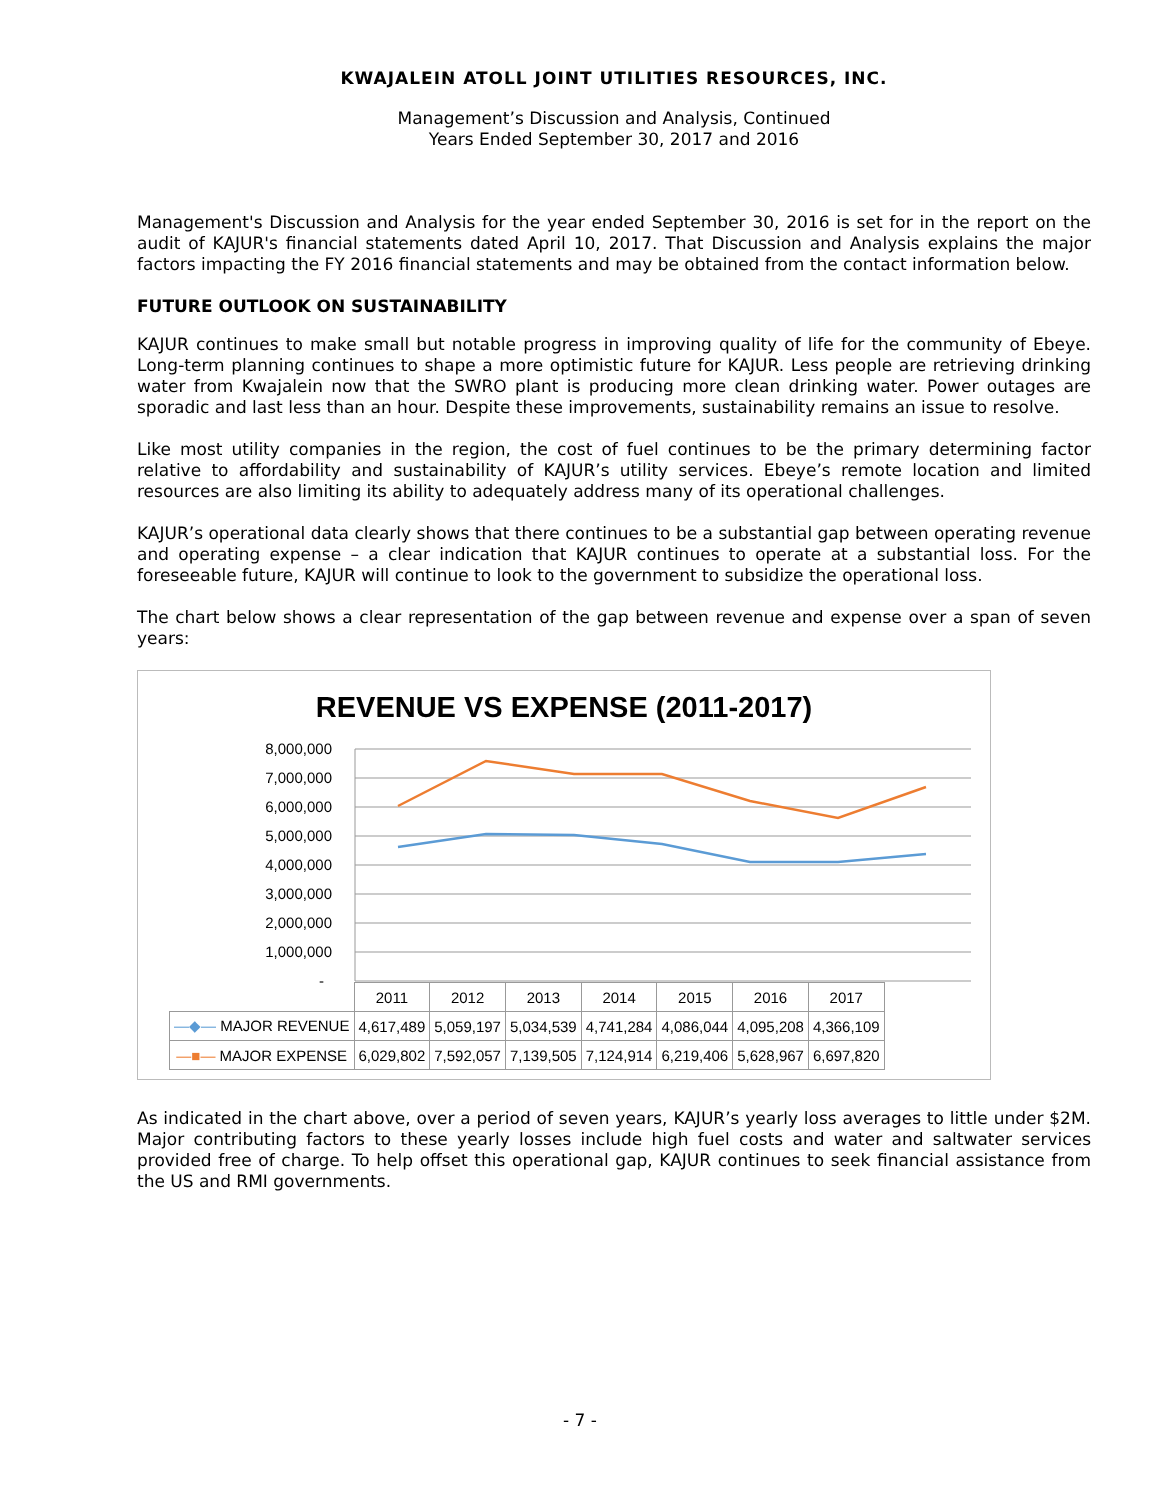KWAJALEIN ATOLL JOINT UTILITIES RESOURCES, INC.
Management’s Discussion and Analysis, Continued
Years Ended September 30, 2017 and 2016
Management's Discussion and Analysis for the year ended September 30, 2016 is set for in the report on the audit of KAJUR's financial statements dated April 10, 2017. That Discussion and Analysis explains the major factors impacting the FY 2016 financial statements and may be obtained from the contact information below.
FUTURE OUTLOOK ON SUSTAINABILITY
KAJUR continues to make small but notable progress in improving quality of life for the community of Ebeye. Long-term planning continues to shape a more optimistic future for KAJUR. Less people are retrieving drinking water from Kwajalein now that the SWRO plant is producing more clean drinking water. Power outages are sporadic and last less than an hour. Despite these improvements, sustainability remains an issue to resolve.
Like most utility companies in the region, the cost of fuel continues to be the primary determining factor relative to affordability and sustainability of KAJUR’s utility services. Ebeye’s remote location and limited resources are also limiting its ability to adequately address many of its operational challenges.
KAJUR’s operational data clearly shows that there continues to be a substantial gap between operating revenue and operating expense – a clear indication that KAJUR continues to operate at a substantial loss. For the foreseeable future, KAJUR will continue to look to the government to subsidize the operational loss.
The chart below shows a clear representation of the gap between revenue and expense over a span of seven years:
REVENUE VS EXPENSE (2011-2017)
8,000,000
7,000,000
6,000,000
5,000,000
4,000,000
3,000,000
2,000,000
1,000,000
-
| | 2011 | 2012 | 2013 | 2014 | 2015 | 2016 | 2017 |
| --- | --- | --- | --- | --- | --- | --- | --- |
| —◆— MAJOR REVENUE | 4,617,489 | 5,059,197 | 5,034,539 | 4,741,284 | 4,086,044 | 4,095,208 | 4,366,109 |
| —■— MAJOR EXPENSE | 6,029,802 | 7,592,057 | 7,139,505 | 7,124,914 | 6,219,406 | 5,628,967 | 6,697,820 |
As indicated in the chart above, over a period of seven years, KAJUR’s yearly loss averages to little under $2M. Major contributing factors to these yearly losses include high fuel costs and water and saltwater services provided free of charge. To help offset this operational gap, KAJUR continues to seek financial assistance from the US and RMI governments.
- 7 -